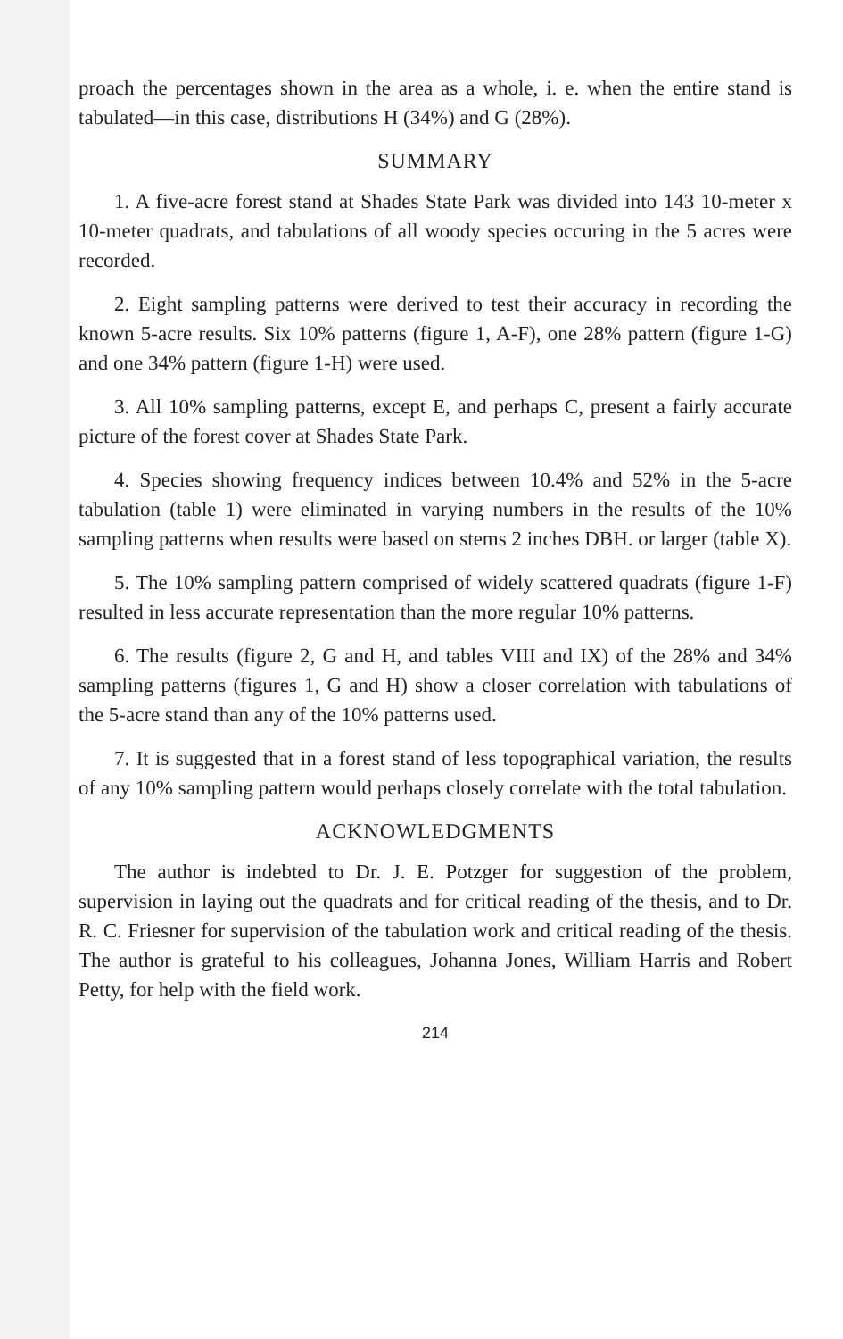proach the percentages shown in the area as a whole, i. e. when the entire stand is tabulated—in this case, distributions H (34%) and G (28%).
SUMMARY
1. A five-acre forest stand at Shades State Park was divided into 143 10-meter x 10-meter quadrats, and tabulations of all woody species occuring in the 5 acres were recorded.
2. Eight sampling patterns were derived to test their accuracy in recording the known 5-acre results. Six 10% patterns (figure 1, A-F), one 28% pattern (figure 1-G) and one 34% pattern (figure 1-H) were used.
3. All 10% sampling patterns, except E, and perhaps C, present a fairly accurate picture of the forest cover at Shades State Park.
4. Species showing frequency indices between 10.4% and 52% in the 5-acre tabulation (table 1) were eliminated in varying numbers in the results of the 10% sampling patterns when results were based on stems 2 inches DBH. or larger (table X).
5. The 10% sampling pattern comprised of widely scattered quadrats (figure 1-F) resulted in less accurate representation than the more regular 10% patterns.
6. The results (figure 2, G and H, and tables VIII and IX) of the 28% and 34% sampling patterns (figures 1, G and H) show a closer correlation with tabulations of the 5-acre stand than any of the 10% patterns used.
7. It is suggested that in a forest stand of less topographical variation, the results of any 10% sampling pattern would perhaps closely correlate with the total tabulation.
ACKNOWLEDGMENTS
The author is indebted to Dr. J. E. Potzger for suggestion of the problem, supervision in laying out the quadrats and for critical reading of the thesis, and to Dr. R. C. Friesner for supervision of the tabulation work and critical reading of the thesis. The author is grateful to his colleagues, Johanna Jones, William Harris and Robert Petty, for help with the field work.
214